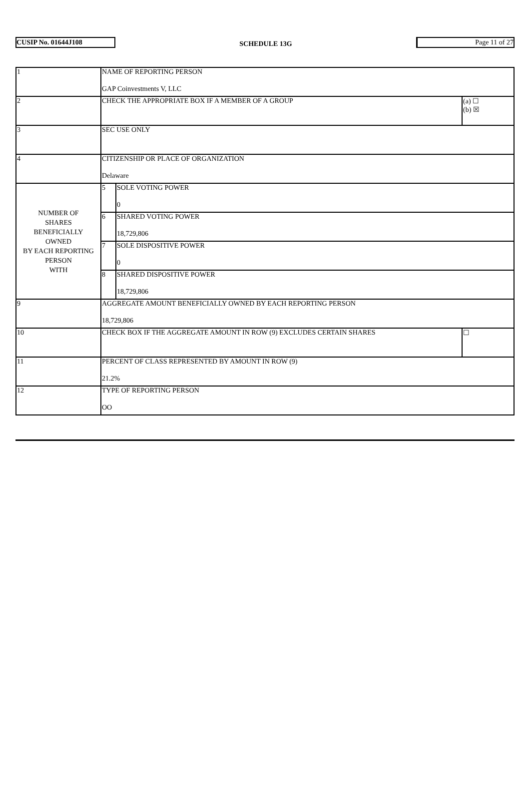CUSIP No. 01644J108
SCHEDULE 13G
Page 11 of 27
| 1 | NAME OF REPORTING PERSON GAP Coinvestments V, LLC | | |
| 2 | CHECK THE APPROPRIATE BOX IF A MEMBER OF A GROUP | | (a) ☐ (b) ☒ |
| 3 | SEC USE ONLY | | |
| 4 | CITIZENSHIP OR PLACE OF ORGANIZATION Delaware | | |
| NUMBER OF SHARES BENEFICIALLY OWNED BY EACH REPORTING PERSON WITH | 5 | SOLE VOTING POWER 0 | |
| | 6 | SHARED VOTING POWER 18,729,806 | |
| | 7 | SOLE DISPOSITIVE POWER 0 | |
| | 8 | SHARED DISPOSITIVE POWER 18,729,806 | |
| 9 | AGGREGATE AMOUNT BENEFICIALLY OWNED BY EACH REPORTING PERSON 18,729,806 | | |
| 10 | CHECK BOX IF THE AGGREGATE AMOUNT IN ROW (9) EXCLUDES CERTAIN SHARES | | ☐ |
| 11 | PERCENT OF CLASS REPRESENTED BY AMOUNT IN ROW (9) 21.2% | | |
| 12 | TYPE OF REPORTING PERSON OO | | |